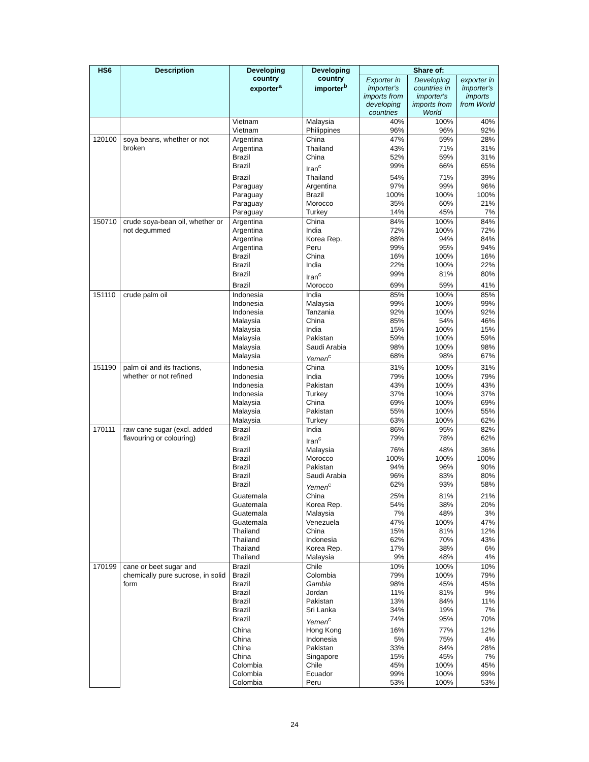| HS6 | Description | Developing country exporter<sup>a</sup> | Developing country importer<sup>b</sup> | Share of: | | |
| --- | --- | --- | --- | --- | --- | --- |
| | | | | Exporter in importer's imports from developing countries | Developing countries in importer's imports from World | exporter in importer's imports from World |
| | | Vietnam | Malaysia | 40% | 100% | 40% |
| | | Vietnam | Philippines | 96% | 96% | 92% |
| 120100 | soya beans, whether or not broken | Argentina | China | 47% | 59% | 28% |
| | | Argentina | Thailand | 43% | 71% | 31% |
| | | Brazil | China | 52% | 59% | 31% |
| | | Brazil | Iran<sup>c</sup> | 99% | 66% | 65% |
| | | Brazil | Thailand | 54% | 71% | 39% |
| | | Paraguay | Argentina | 97% | 99% | 96% |
| | | Paraguay | Brazil | 100% | 100% | 100% |
| | | Paraguay | Morocco | 35% | 60% | 21% |
| | | Paraguay | Turkey | 14% | 45% | 7% |
| 150710 | crude soya-bean oil, whether or not degummed | Argentina | China | 84% | 100% | 84% |
| | | Argentina | India | 72% | 100% | 72% |
| | | Argentina | Korea Rep. | 88% | 94% | 84% |
| | | Argentina | Peru | 99% | 95% | 94% |
| | | Brazil | China | 16% | 100% | 16% |
| | | Brazil | India | 22% | 100% | 22% |
| | | Brazil | Iran<sup>c</sup> | 99% | 81% | 80% |
| | | Brazil | Morocco | 69% | 59% | 41% |
| 151110 | crude palm oil | Indonesia | India | 85% | 100% | 85% |
| | | Indonesia | Malaysia | 99% | 100% | 99% |
| | | Indonesia | Tanzania | 92% | 100% | 92% |
| | | Malaysia | China | 85% | 54% | 46% |
| | | Malaysia | India | 15% | 100% | 15% |
| | | Malaysia | Pakistan | 59% | 100% | 59% |
| | | Malaysia | Saudi Arabia | 98% | 100% | 98% |
| | | Malaysia | Yemen<sup>c</sup> | 68% | 98% | 67% |
| 151190 | palm oil and its fractions, whether or not refined | Indonesia | China | 31% | 100% | 31% |
| | | Indonesia | India | 79% | 100% | 79% |
| | | Indonesia | Pakistan | 43% | 100% | 43% |
| | | Indonesia | Turkey | 37% | 100% | 37% |
| | | Malaysia | China | 69% | 100% | 69% |
| | | Malaysia | Pakistan | 55% | 100% | 55% |
| | | Malaysia | Turkey | 63% | 100% | 62% |
| 170111 | raw cane sugar (excl. added flavouring or colouring) | Brazil | India | 86% | 95% | 82% |
| | | Brazil | Iran<sup>c</sup> | 79% | 78% | 62% |
| | | Brazil | Malaysia | 76% | 48% | 36% |
| | | Brazil | Morocco | 100% | 100% | 100% |
| | | Brazil | Pakistan | 94% | 96% | 90% |
| | | Brazil | Saudi Arabia | 96% | 83% | 80% |
| | | Brazil | Yemen<sup>c</sup> | 62% | 93% | 58% |
| | | Guatemala | China | 25% | 81% | 21% |
| | | Guatemala | Korea Rep. | 54% | 38% | 20% |
| | | Guatemala | Malaysia | 7% | 48% | 3% |
| | | Guatemala | Venezuela | 47% | 100% | 47% |
| | | Thailand | China | 15% | 81% | 12% |
| | | Thailand | Indonesia | 62% | 70% | 43% |
| | | Thailand | Korea Rep. | 17% | 38% | 6% |
| | | Thailand | Malaysia | 9% | 48% | 4% |
| 170199 | cane or beet sugar and chemically pure sucrose, in solid form | Brazil | Chile | 10% | 100% | 10% |
| | | Brazil | Colombia | 79% | 100% | 79% |
| | | Brazil | Gambia | 98% | 45% | 45% |
| | | Brazil | Jordan | 11% | 81% | 9% |
| | | Brazil | Pakistan | 13% | 84% | 11% |
| | | Brazil | Sri Lanka | 34% | 19% | 7% |
| | | Brazil | Yemen<sup>c</sup> | 74% | 95% | 70% |
| | | China | Hong Kong | 16% | 77% | 12% |
| | | China | Indonesia | 5% | 75% | 4% |
| | | China | Pakistan | 33% | 84% | 28% |
| | | China | Singapore | 15% | 45% | 7% |
| | | Colombia | Chile | 45% | 100% | 45% |
| | | Colombia | Ecuador | 99% | 100% | 99% |
| | | Colombia | Peru | 53% | 100% | 53% |
24